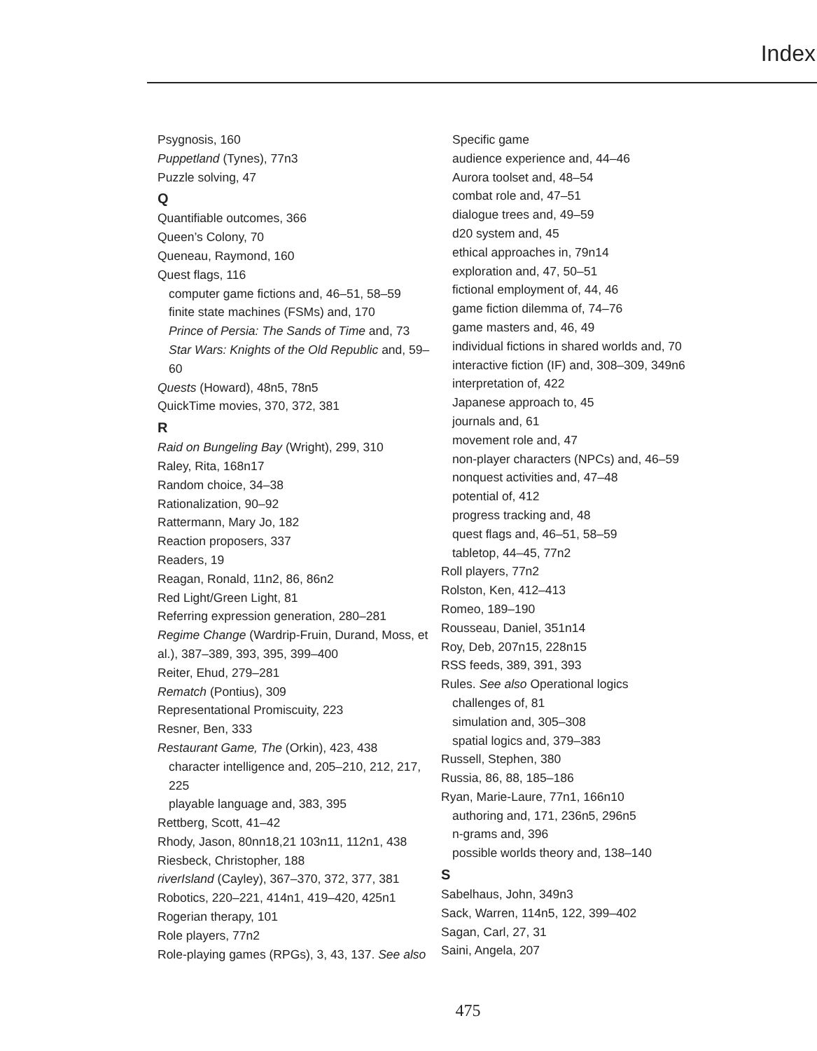Index
Psygnosis, 160
Puppetland (Tynes), 77n3
Puzzle solving, 47
Q
Quantifiable outcomes, 366
Queen’s Colony, 70
Queneau, Raymond, 160
Quest flags, 116
computer game fictions and, 46–51, 58–59
finite state machines (FSMs) and, 170
Prince of Persia: The Sands of Time and, 73
Star Wars: Knights of the Old Republic and, 59–60
Quests (Howard), 48n5, 78n5
QuickTime movies, 370, 372, 381
R
Raid on Bungeling Bay (Wright), 299, 310
Raley, Rita, 168n17
Random choice, 34–38
Rationalization, 90–92
Rattermann, Mary Jo, 182
Reaction proposers, 337
Readers, 19
Reagan, Ronald, 11n2, 86, 86n2
Red Light/Green Light, 81
Referring expression generation, 280–281
Regime Change (Wardrip-Fruin, Durand, Moss, et al.), 387–389, 393, 395, 399–400
Reiter, Ehud, 279–281
Rematch (Pontius), 309
Representational Promiscuity, 223
Resner, Ben, 333
Restaurant Game, The (Orkin), 423, 438
character intelligence and, 205–210, 212, 217, 225
playable language and, 383, 395
Rettberg, Scott, 41–42
Rhody, Jason, 80nn18,21 103n11, 112n1, 438
Riesbeck, Christopher, 188
riverIsland (Cayley), 367–370, 372, 377, 381
Robotics, 220–221, 414n1, 419–420, 425n1
Rogerian therapy, 101
Role players, 77n2
Role-playing games (RPGs), 3, 43, 137. See also
Specific game
audience experience and, 44–46
Aurora toolset and, 48–54
combat role and, 47–51
dialogue trees and, 49–59
d20 system and, 45
ethical approaches in, 79n14
exploration and, 47, 50–51
fictional employment of, 44, 46
game fiction dilemma of, 74–76
game masters and, 46, 49
individual fictions in shared worlds and, 70
interactive fiction (IF) and, 308–309, 349n6
interpretation of, 422
Japanese approach to, 45
journals and, 61
movement role and, 47
non-player characters (NPCs) and, 46–59
nonquest activities and, 47–48
potential of, 412
progress tracking and, 48
quest flags and, 46–51, 58–59
tabletop, 44–45, 77n2
Roll players, 77n2
Rolston, Ken, 412–413
Romeo, 189–190
Rousseau, Daniel, 351n14
Roy, Deb, 207n15, 228n15
RSS feeds, 389, 391, 393
Rules. See also Operational logics
challenges of, 81
simulation and, 305–308
spatial logics and, 379–383
Russell, Stephen, 380
Russia, 86, 88, 185–186
Ryan, Marie-Laure, 77n1, 166n10
authoring and, 171, 236n5, 296n5
n-grams and, 396
possible worlds theory and, 138–140
S
Sabelhaus, John, 349n3
Sack, Warren, 114n5, 122, 399–402
Sagan, Carl, 27, 31
Saini, Angela, 207
475